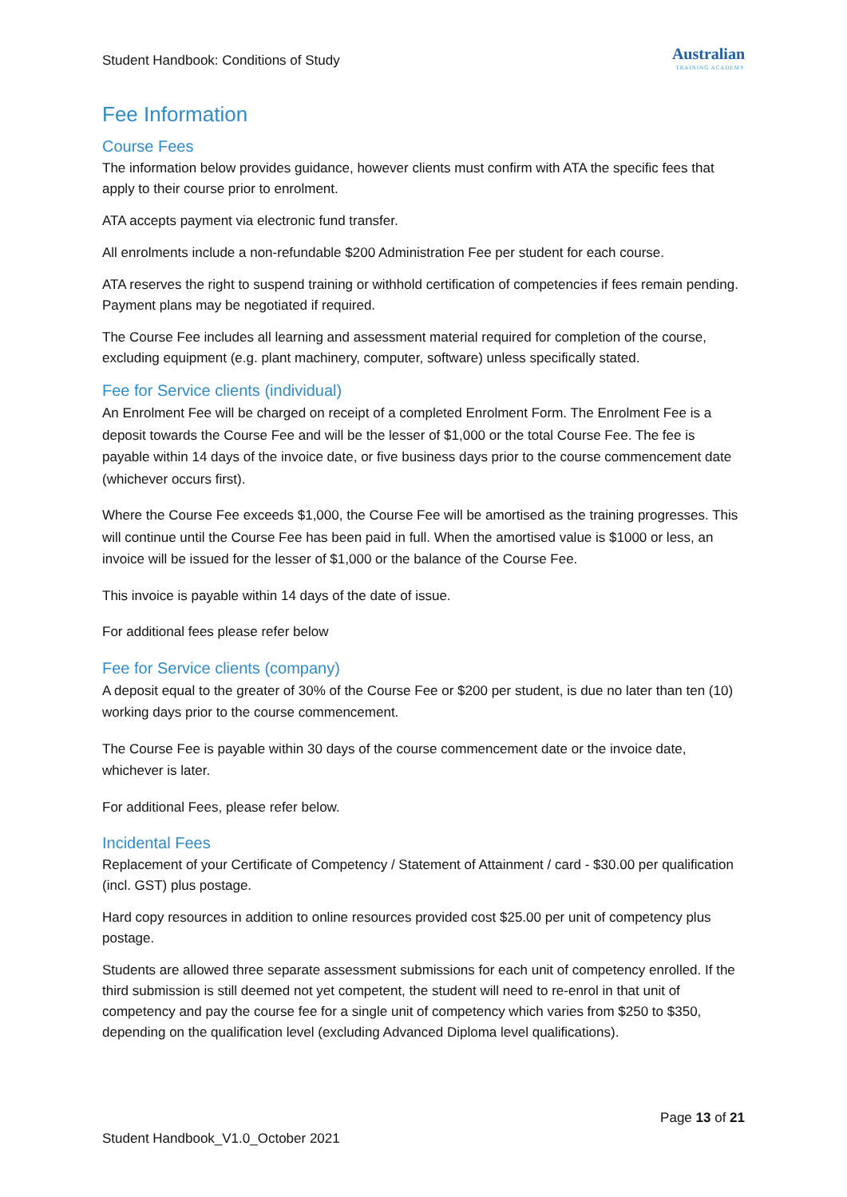Student Handbook: Conditions of Study
Australian
TRAINING ACADEMY
Fee Information
Course Fees
The information below provides guidance, however clients must confirm with ATA the specific fees that apply to their course prior to enrolment.
ATA accepts payment via electronic fund transfer.
All enrolments include a non-refundable $200 Administration Fee per student for each course.
ATA reserves the right to suspend training or withhold certification of competencies if fees remain pending. Payment plans may be negotiated if required.
The Course Fee includes all learning and assessment material required for completion of the course, excluding equipment (e.g. plant machinery, computer, software) unless specifically stated.
Fee for Service clients (individual)
An Enrolment Fee will be charged on receipt of a completed Enrolment Form. The Enrolment Fee is a deposit towards the Course Fee and will be the lesser of $1,000 or the total Course Fee. The fee is payable within 14 days of the invoice date, or five business days prior to the course commencement date (whichever occurs first).
Where the Course Fee exceeds $1,000, the Course Fee will be amortised as the training progresses. This will continue until the Course Fee has been paid in full. When the amortised value is $1000 or less, an invoice will be issued for the lesser of $1,000 or the balance of the Course Fee.
This invoice is payable within 14 days of the date of issue.
For additional fees please refer below
Fee for Service clients (company)
A deposit equal to the greater of 30% of the Course Fee or $200 per student, is due no later than ten (10) working days prior to the course commencement.
The Course Fee is payable within 30 days of the course commencement date or the invoice date, whichever is later.
For additional Fees, please refer below.
Incidental Fees
Replacement of your Certificate of Competency / Statement of Attainment / card - $30.00 per qualification (incl. GST) plus postage.
Hard copy resources in addition to online resources provided cost $25.00 per unit of competency plus postage.
Students are allowed three separate assessment submissions for each unit of competency enrolled. If the third submission is still deemed not yet competent, the student will need to re-enrol in that unit of competency and pay the course fee for a single unit of competency which varies from $250 to $350, depending on the qualification level (excluding Advanced Diploma level qualifications).
Page 13 of 21
Student Handbook_V1.0_October 2021